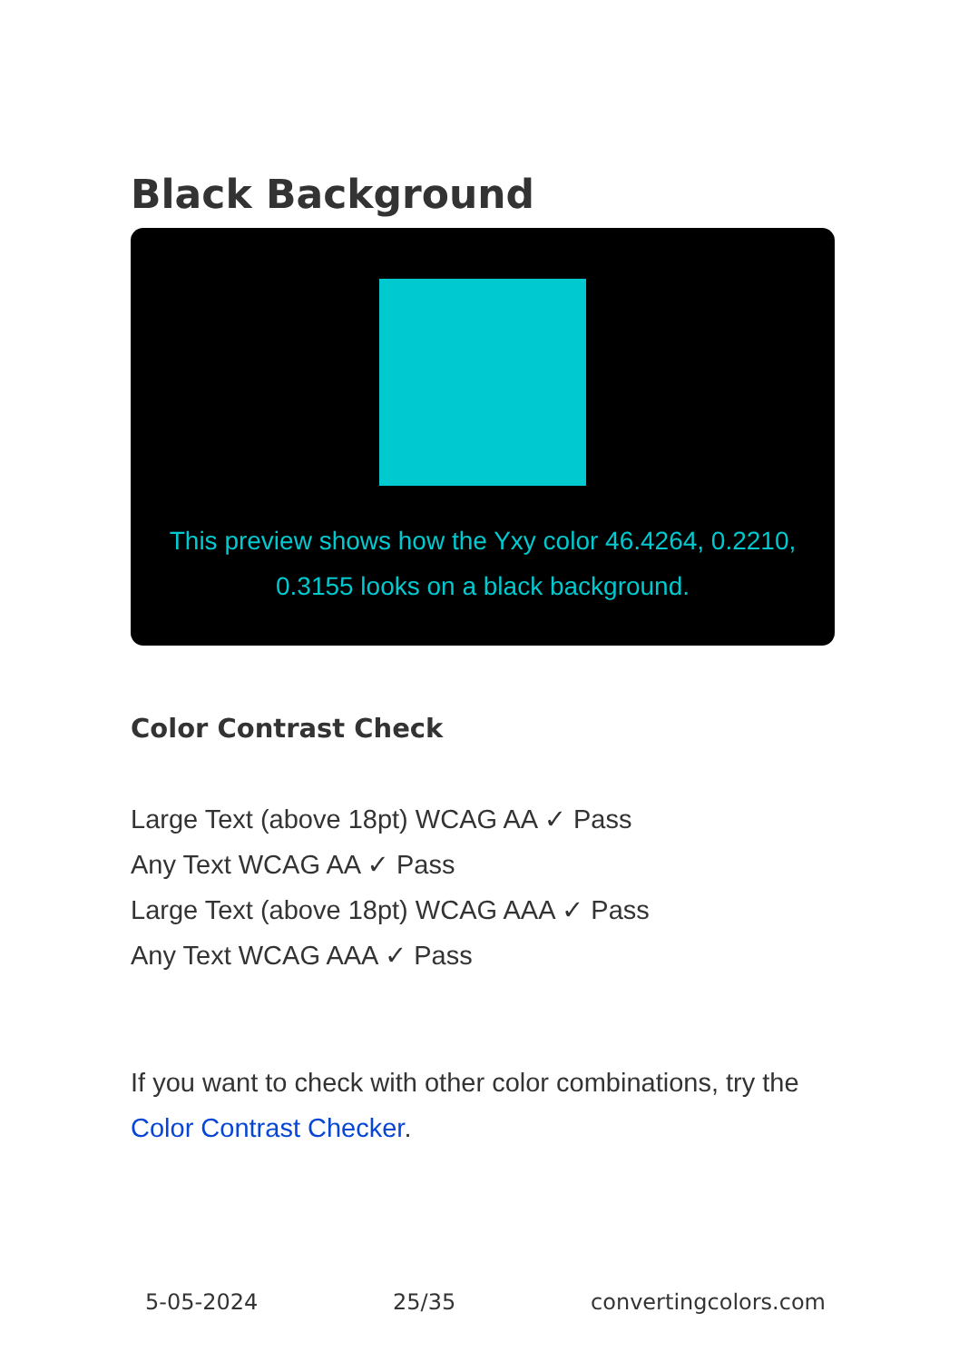Black Background
This preview shows how the Yxy color 46.4264, 0.2210, 0.3155 looks on a black background.
Color Contrast Check
Large Text (above 18pt) WCAG AA ✓ Pass
Any Text WCAG AA ✓ Pass
Large Text (above 18pt) WCAG AAA ✓ Pass
Any Text WCAG AAA ✓ Pass
If you want to check with other color combinations, try the Color Contrast Checker.
5-05-2024 25/35 convertingcolors.com